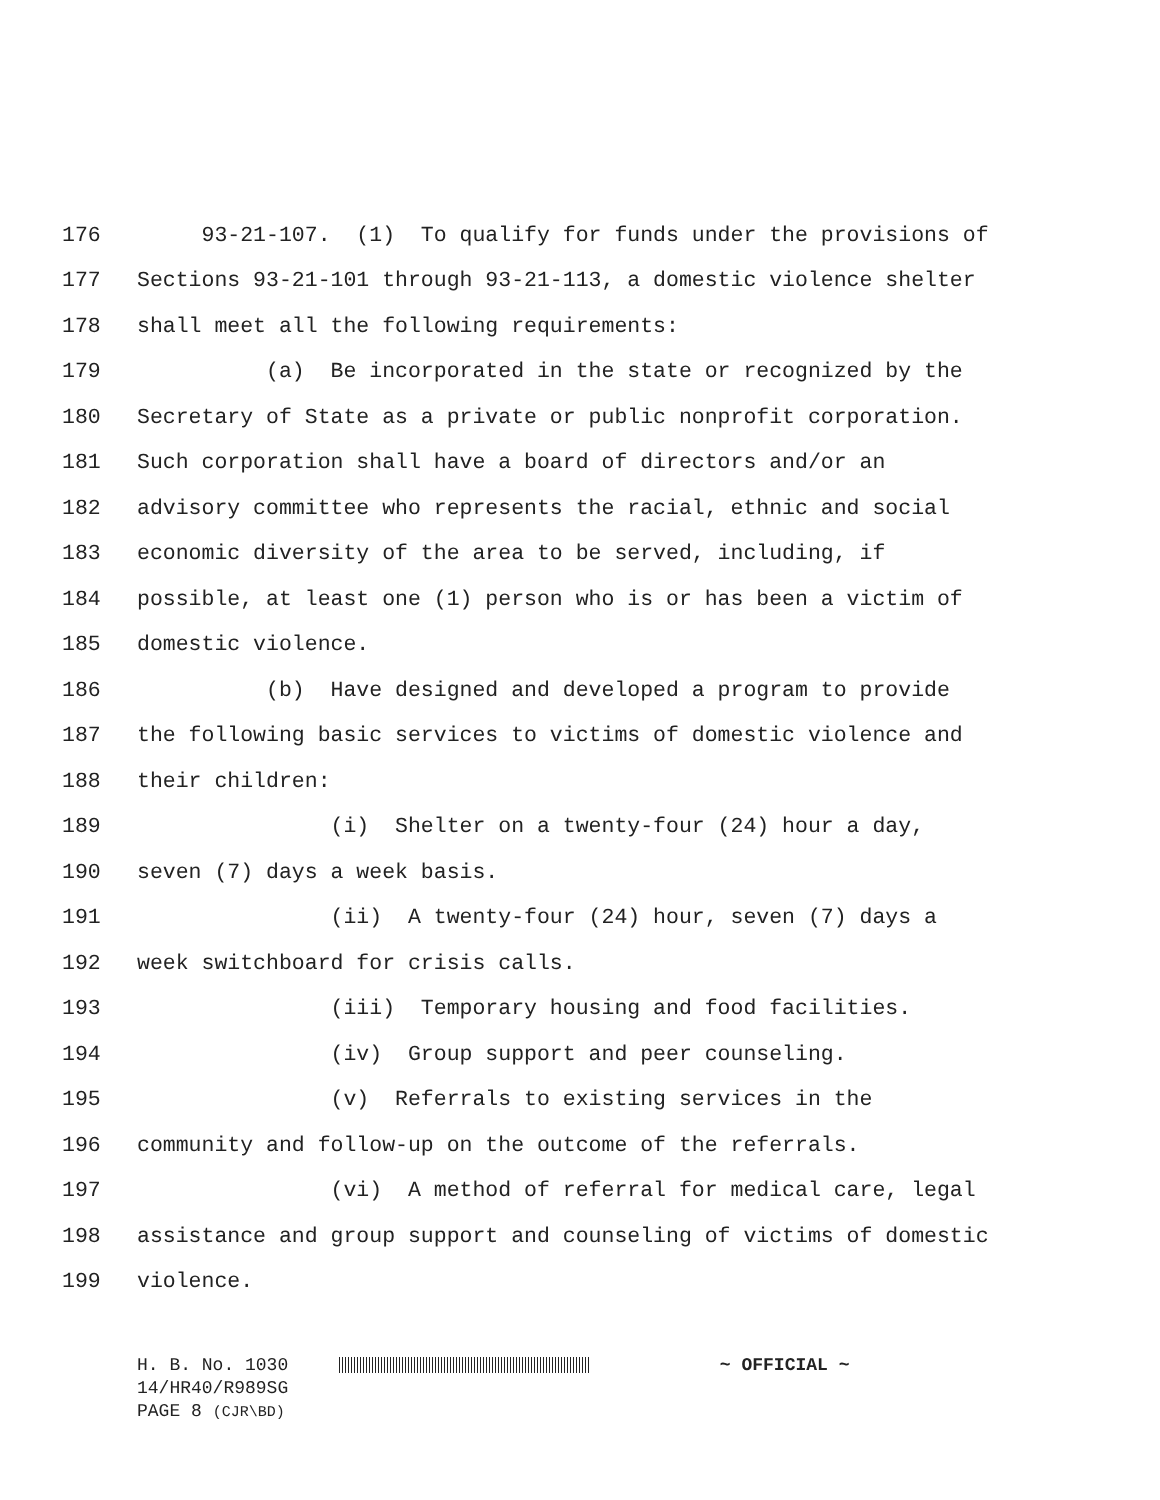176 93-21-107. (1) To qualify for funds under the provisions of
177 Sections 93-21-101 through 93-21-113, a domestic violence shelter
178 shall meet all the following requirements:
179 (a) Be incorporated in the state or recognized by the
180 Secretary of State as a private or public nonprofit corporation.
181 Such corporation shall have a board of directors and/or an
182 advisory committee who represents the racial, ethnic and social
183 economic diversity of the area to be served, including, if
184 possible, at least one (1) person who is or has been a victim of
185 domestic violence.
186 (b) Have designed and developed a program to provide
187 the following basic services to victims of domestic violence and
188 their children:
189 (i) Shelter on a twenty-four (24) hour a day,
190 seven (7) days a week basis.
191 (ii) A twenty-four (24) hour, seven (7) days a
192 week switchboard for crisis calls.
193 (iii) Temporary housing and food facilities.
194 (iv) Group support and peer counseling.
195 (v) Referrals to existing services in the
196 community and follow-up on the outcome of the referrals.
197 (vi) A method of referral for medical care, legal
198 assistance and group support and counseling of victims of domestic
199 violence.
H. B. No. 1030 ~ OFFICIAL ~
14/HR40/R989SG
PAGE 8 (CJR\BD)